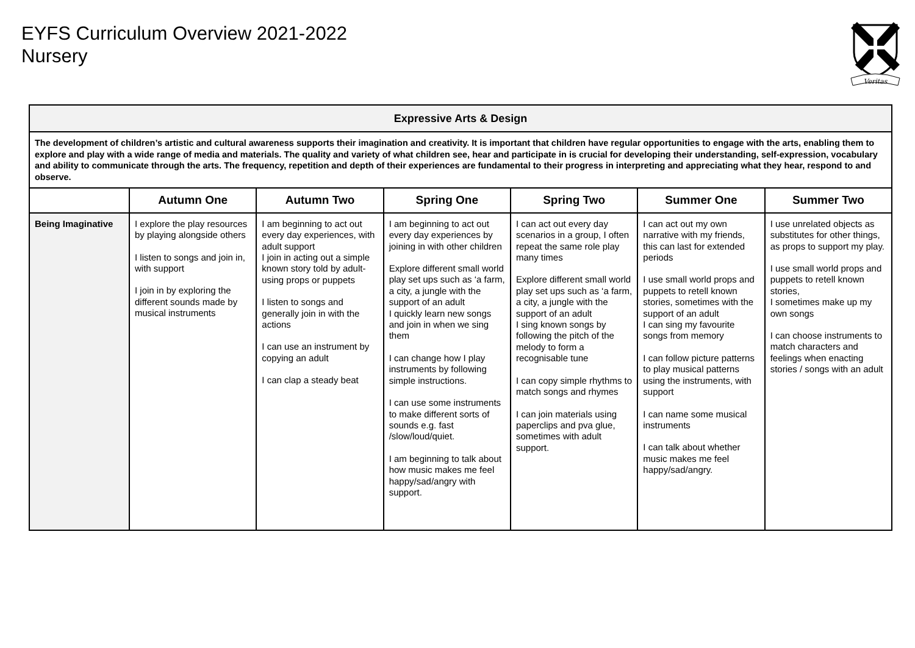EYFS Curriculum Overview 2021-2022
Nursery
Veritas
| Expressive Arts & Design | | | | | | |
| --- | --- | --- | --- | --- | --- | --- |
| The development of children’s artistic and cultural awareness supports their imagination and creativity. It is important that children have regular opportunities to engage with the arts, enabling them to explore and play with a wide range of media and materials. The quality and variety of what children see, hear and participate in is crucial for developing their understanding, self-expression, vocabulary and ability to communicate through the arts. The frequency, repetition and depth of their experiences are fundamental to their progress in interpreting and appreciating what they hear, respond to and observe. | | | | | | |
| | Autumn One | Autumn Two | Spring One | Spring Two | Summer One | Summer Two |
| Being Imaginative | I explore the play resources by playing alongside others I listen to songs and join in, with support I join in by exploring the different sounds made by musical instruments | I am beginning to act out every day experiences, with adult support I join in acting out a simple known story told by adult-using props or puppets I listen to songs and generally join in with the actions I can use an instrument by copying an adult I can clap a steady beat | I am beginning to act out every day experiences by joining in with other children Explore different small world play set ups such as ‘a farm, a city, a jungle with the support of an adult I quickly learn new songs and join in when we sing them I can change how I play instruments by following simple instructions. I can use some instruments to make different sorts of sounds e.g. fast /slow/loud/quiet. I am beginning to talk about how music makes me feel happy/sad/angry with support. | I can act out every day scenarios in a group, I often repeat the same role play many times Explore different small world play set ups such as ‘a farm, a city, a jungle with the support of an adult I sing known songs by following the pitch of the melody to form a recognisable tune I can copy simple rhythms to match songs and rhymes I can join materials using paperclips and pva glue, sometimes with adult support. | I can act out my own narrative with my friends, this can last for extended periods I use small world props and puppets to retell known stories, sometimes with the support of an adult I can sing my favourite songs from memory I can follow picture patterns to play musical patterns using the instruments, with support I can name some musical instruments I can talk about whether music makes me feel happy/sad/angry. | I use unrelated objects as substitutes for other things, as props to support my play. I use small world props and puppets to retell known stories, I sometimes make up my own songs I can choose instruments to match characters and feelings when enacting stories / songs with an adult |